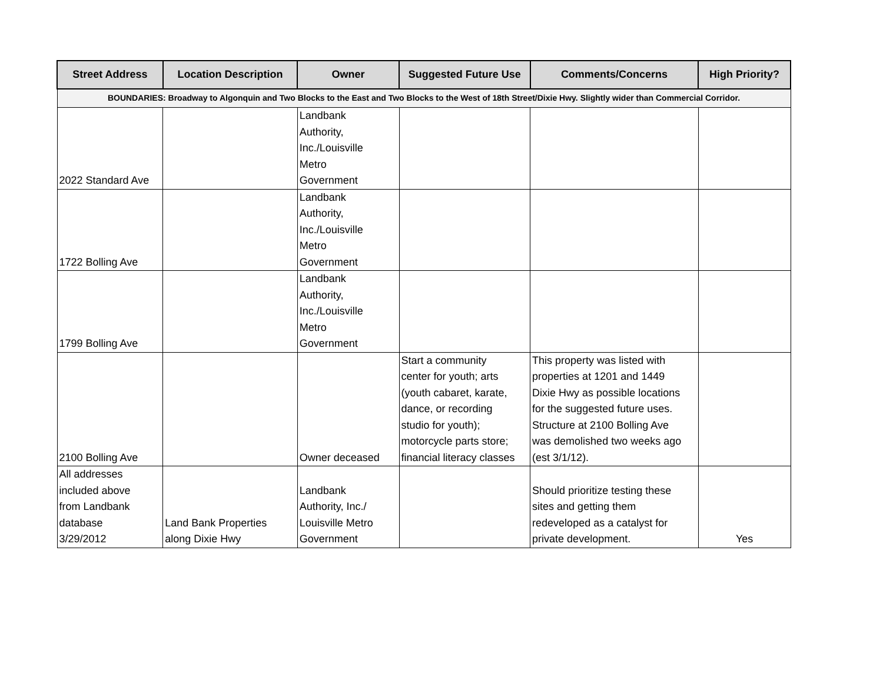| Street Address | Location Description | Owner | Suggested Future Use | Comments/Concerns | High Priority? |
| --- | --- | --- | --- | --- | --- |
| BOUNDARIES: Broadway to Algonquin and Two Blocks to the East and Two Blocks to the West of 18th Street/Dixie Hwy. Slightly wider than Commercial Corridor. | | | | | |
| 2022 Standard Ave | | Landbank Authority, Inc./Louisville Metro Government | | | |
| 1722 Bolling Ave | | Landbank Authority, Inc./Louisville Metro Government | | | |
| 1799 Bolling Ave | | Landbank Authority, Inc./Louisville Metro Government | | | |
| 2100 Bolling Ave | | Owner deceased | Start a community center for youth; arts (youth cabaret, karate, dance, or recording studio for youth); motorcycle parts store; financial literacy classes | This property was listed with properties at 1201 and 1449 Dixie Hwy as possible locations for the suggested future uses. Structure at 2100 Bolling Ave was demolished two weeks ago (est 3/1/12). | |
| All addresses included above from Landbank database 3/29/2012 | Land Bank Properties along Dixie Hwy | Landbank Authority, Inc./ Louisville Metro Government | | Should prioritize testing these sites and getting them redeveloped as a catalyst for private development. | Yes |